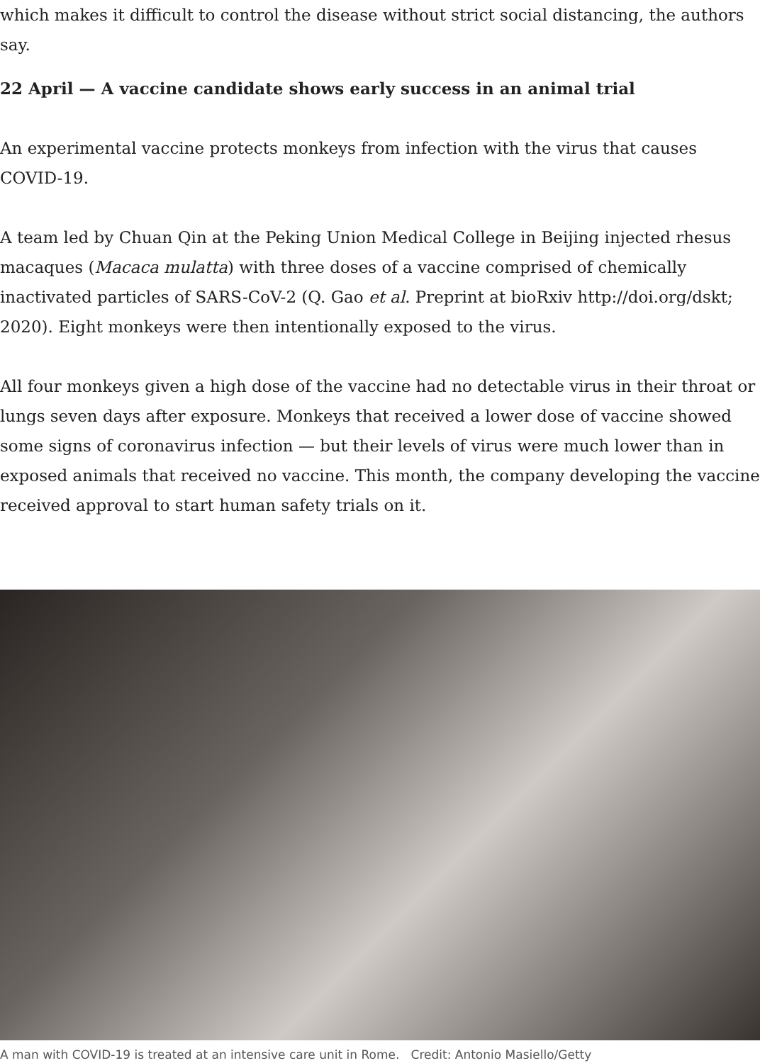which makes it difficult to control the disease without strict social distancing, the authors say.
22 April — A vaccine candidate shows early success in an animal trial
An experimental vaccine protects monkeys from infection with the virus that causes COVID-19.
A team led by Chuan Qin at the Peking Union Medical College in Beijing injected rhesus macaques (Macaca mulatta) with three doses of a vaccine comprised of chemically inactivated particles of SARS-CoV-2 (Q. Gao et al. Preprint at bioRxiv http://doi.org/dskt; 2020). Eight monkeys were then intentionally exposed to the virus.
All four monkeys given a high dose of the vaccine had no detectable virus in their throat or lungs seven days after exposure. Monkeys that received a lower dose of vaccine showed some signs of coronavirus infection — but their levels of virus were much lower than in exposed animals that received no vaccine. This month, the company developing the vaccine received approval to start human safety trials on it.
A man with COVID-19 is treated at an intensive care unit in Rome. Credit: Antonio Masiello/Getty